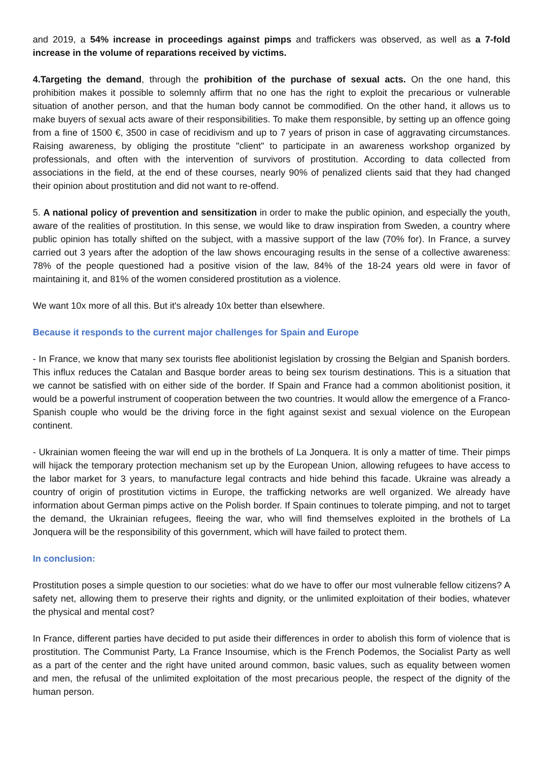and 2019, a 54% increase in proceedings against pimps and traffickers was observed, as well as a 7-fold increase in the volume of reparations received by victims.
4.Targeting the demand, through the prohibition of the purchase of sexual acts. On the one hand, this prohibition makes it possible to solemnly affirm that no one has the right to exploit the precarious or vulnerable situation of another person, and that the human body cannot be commodified. On the other hand, it allows us to make buyers of sexual acts aware of their responsibilities. To make them responsible, by setting up an offence going from a fine of 1500 €, 3500 in case of recidivism and up to 7 years of prison in case of aggravating circumstances. Raising awareness, by obliging the prostitute "client" to participate in an awareness workshop organized by professionals, and often with the intervention of survivors of prostitution. According to data collected from associations in the field, at the end of these courses, nearly 90% of penalized clients said that they had changed their opinion about prostitution and did not want to re-offend.
5. A national policy of prevention and sensitization in order to make the public opinion, and especially the youth, aware of the realities of prostitution. In this sense, we would like to draw inspiration from Sweden, a country where public opinion has totally shifted on the subject, with a massive support of the law (70% for). In France, a survey carried out 3 years after the adoption of the law shows encouraging results in the sense of a collective awareness: 78% of the people questioned had a positive vision of the law, 84% of the 18-24 years old were in favor of maintaining it, and 81% of the women considered prostitution as a violence.
We want 10x more of all this. But it's already 10x better than elsewhere.
Because it responds to the current major challenges for Spain and Europe
- In France, we know that many sex tourists flee abolitionist legislation by crossing the Belgian and Spanish borders. This influx reduces the Catalan and Basque border areas to being sex tourism destinations. This is a situation that we cannot be satisfied with on either side of the border. If Spain and France had a common abolitionist position, it would be a powerful instrument of cooperation between the two countries. It would allow the emergence of a Franco-Spanish couple who would be the driving force in the fight against sexist and sexual violence on the European continent.
- Ukrainian women fleeing the war will end up in the brothels of La Jonquera. It is only a matter of time. Their pimps will hijack the temporary protection mechanism set up by the European Union, allowing refugees to have access to the labor market for 3 years, to manufacture legal contracts and hide behind this facade. Ukraine was already a country of origin of prostitution victims in Europe, the trafficking networks are well organized. We already have information about German pimps active on the Polish border. If Spain continues to tolerate pimping, and not to target the demand, the Ukrainian refugees, fleeing the war, who will find themselves exploited in the brothels of La Jonquera will be the responsibility of this government, which will have failed to protect them.
In conclusion:
Prostitution poses a simple question to our societies: what do we have to offer our most vulnerable fellow citizens? A safety net, allowing them to preserve their rights and dignity, or the unlimited exploitation of their bodies, whatever the physical and mental cost?
In France, different parties have decided to put aside their differences in order to abolish this form of violence that is prostitution. The Communist Party, La France Insoumise, which is the French Podemos, the Socialist Party as well as a part of the center and the right have united around common, basic values, such as equality between women and men, the refusal of the unlimited exploitation of the most precarious people, the respect of the dignity of the human person.